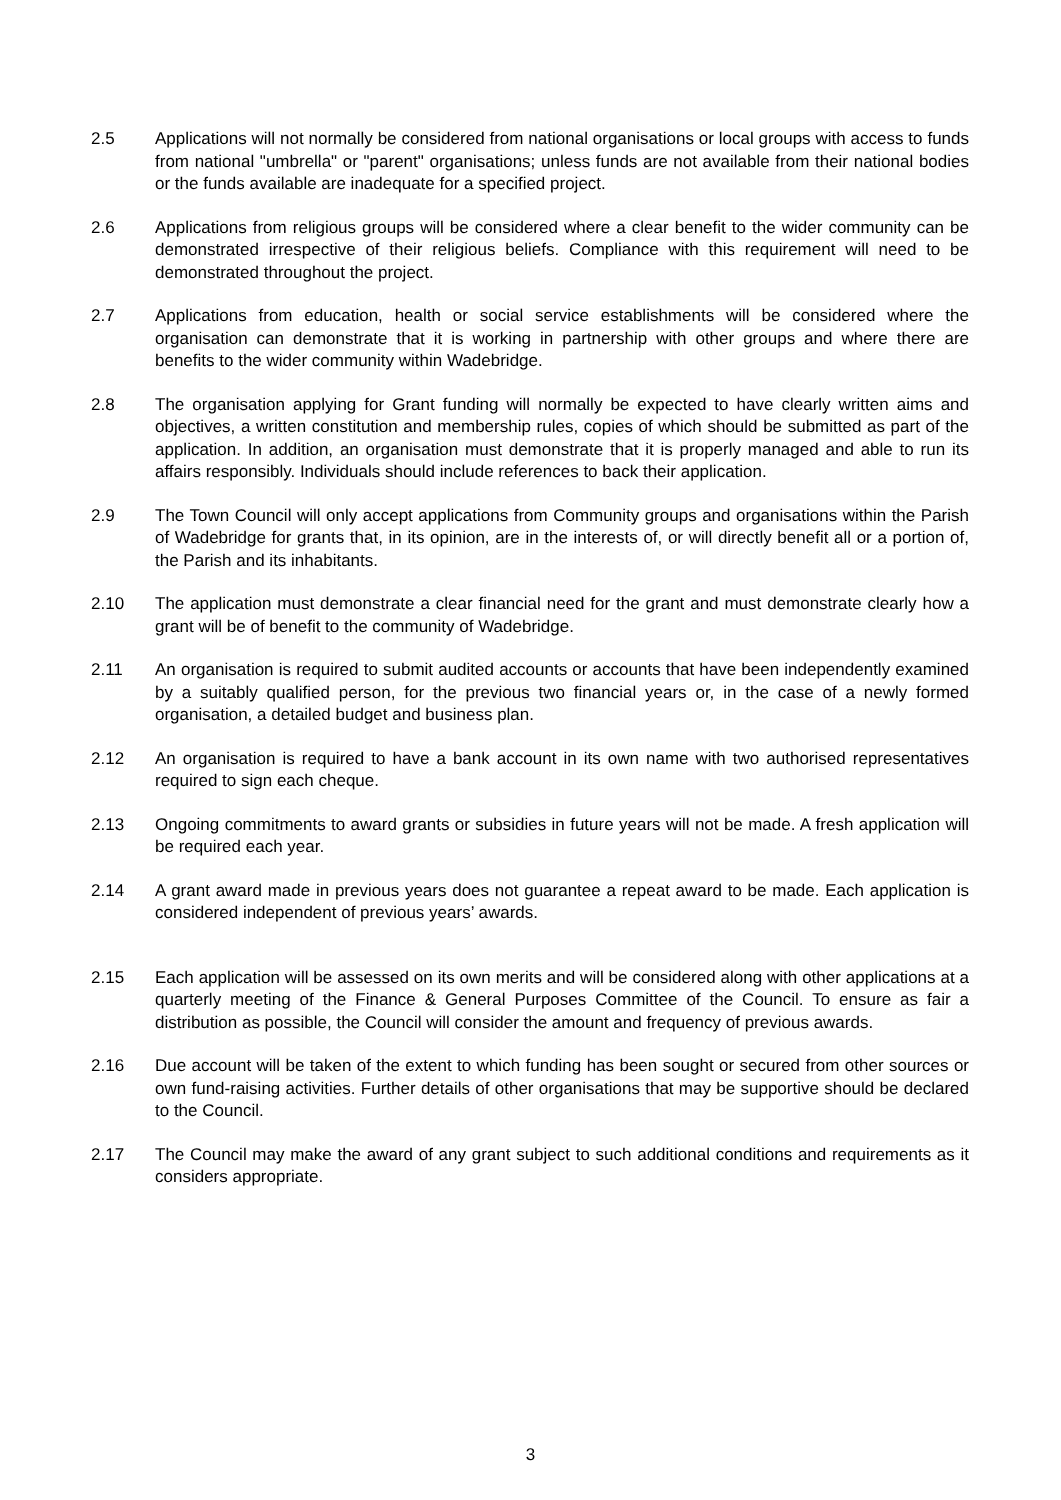2.5 Applications will not normally be considered from national organisations or local groups with access to funds from national "umbrella" or "parent" organisations; unless funds are not available from their national bodies or the funds available are inadequate for a specified project.
2.6 Applications from religious groups will be considered where a clear benefit to the wider community can be demonstrated irrespective of their religious beliefs. Compliance with this requirement will need to be demonstrated throughout the project.
2.7 Applications from education, health or social service establishments will be considered where the organisation can demonstrate that it is working in partnership with other groups and where there are benefits to the wider community within Wadebridge.
2.8 The organisation applying for Grant funding will normally be expected to have clearly written aims and objectives, a written constitution and membership rules, copies of which should be submitted as part of the application. In addition, an organisation must demonstrate that it is properly managed and able to run its affairs responsibly. Individuals should include references to back their application.
2.9 The Town Council will only accept applications from Community groups and organisations within the Parish of Wadebridge for grants that, in its opinion, are in the interests of, or will directly benefit all or a portion of, the Parish and its inhabitants.
2.10 The application must demonstrate a clear financial need for the grant and must demonstrate clearly how a grant will be of benefit to the community of Wadebridge.
2.11 An organisation is required to submit audited accounts or accounts that have been independently examined by a suitably qualified person, for the previous two financial years or, in the case of a newly formed organisation, a detailed budget and business plan.
2.12 An organisation is required to have a bank account in its own name with two authorised representatives required to sign each cheque.
2.13 Ongoing commitments to award grants or subsidies in future years will not be made. A fresh application will be required each year.
2.14 A grant award made in previous years does not guarantee a repeat award to be made. Each application is considered independent of previous years’ awards.
2.15 Each application will be assessed on its own merits and will be considered along with other applications at a quarterly meeting of the Finance & General Purposes Committee of the Council. To ensure as fair a distribution as possible, the Council will consider the amount and frequency of previous awards.
2.16 Due account will be taken of the extent to which funding has been sought or secured from other sources or own fund-raising activities. Further details of other organisations that may be supportive should be declared to the Council.
2.17 The Council may make the award of any grant subject to such additional conditions and requirements as it considers appropriate.
3